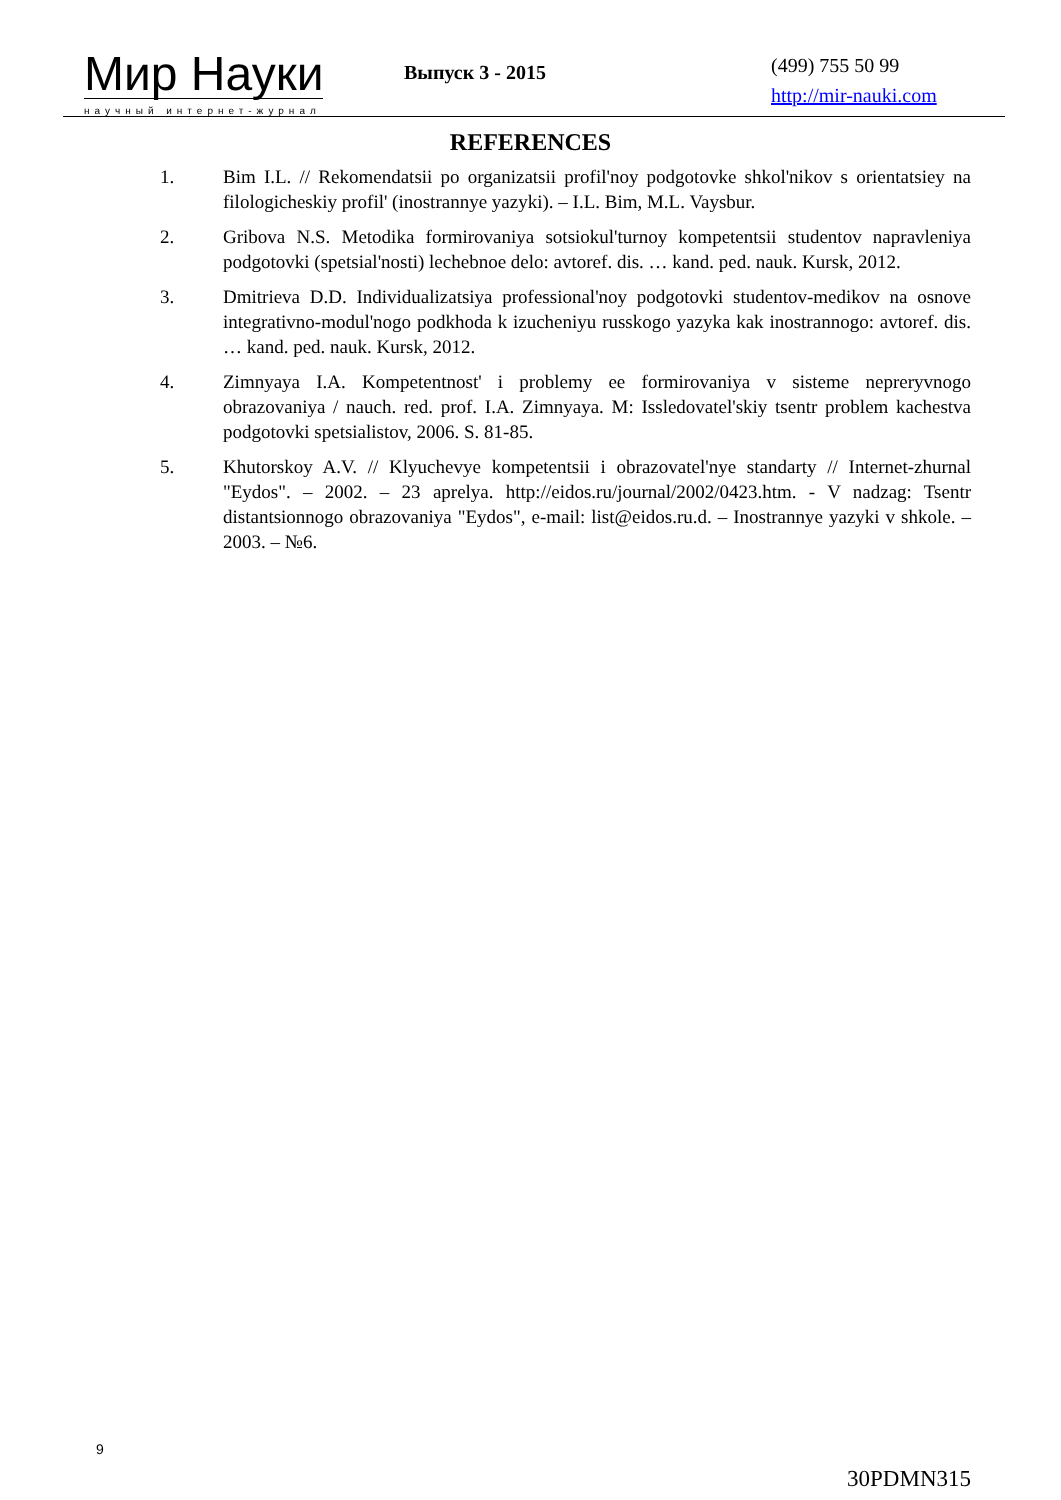Мир Науки
научный интернет-журнал
Выпуск 3 - 2015
(499) 755 50 99
http://mir-nauki.com
REFERENCES
1. Bim I.L. // Rekomendatsii po organizatsii profil'noy podgotovke shkol'nikov s orientatsiey na filologicheskiy profil' (inostrannye yazyki). – I.L. Bim, M.L. Vaysbur.
2. Gribova N.S. Metodika formirovaniya sotsiokul'turnoy kompetentsii studentov napravleniya podgotovki (spetsial'nosti) lechebnoe delo: avtoref. dis. … kand. ped. nauk. Kursk, 2012.
3. Dmitrieva D.D. Individualizatsiya professional'noy podgotovki studentov-medikov na osnove integrativno-modul'nogo podkhoda k izucheniyu russkogo yazyka kak inostrannogo: avtoref. dis. … kand. ped. nauk. Kursk, 2012.
4. Zimnyaya I.A. Kompetentnost' i problemy ee formirovaniya v sisteme nepreryvnogo obrazovaniya / nauch. red. prof. I.A. Zimnyaya. M: Issledovatel'skiy tsentr problem kachestva podgotovki spetsialistov, 2006. S. 81-85.
5. Khutorskoy A.V. // Klyuchevye kompetentsii i obrazovatel'nye standarty // Internet-zhurnal "Eydos". – 2002. – 23 aprelya. http://eidos.ru/journal/2002/0423.htm. - V nadzag: Tsentr distantsionnogo obrazovaniya "Eydos", e-mail: list@eidos.ru.d. – Inostrannye yazyki v shkole. – 2003. – №6.
9
30PDMN315